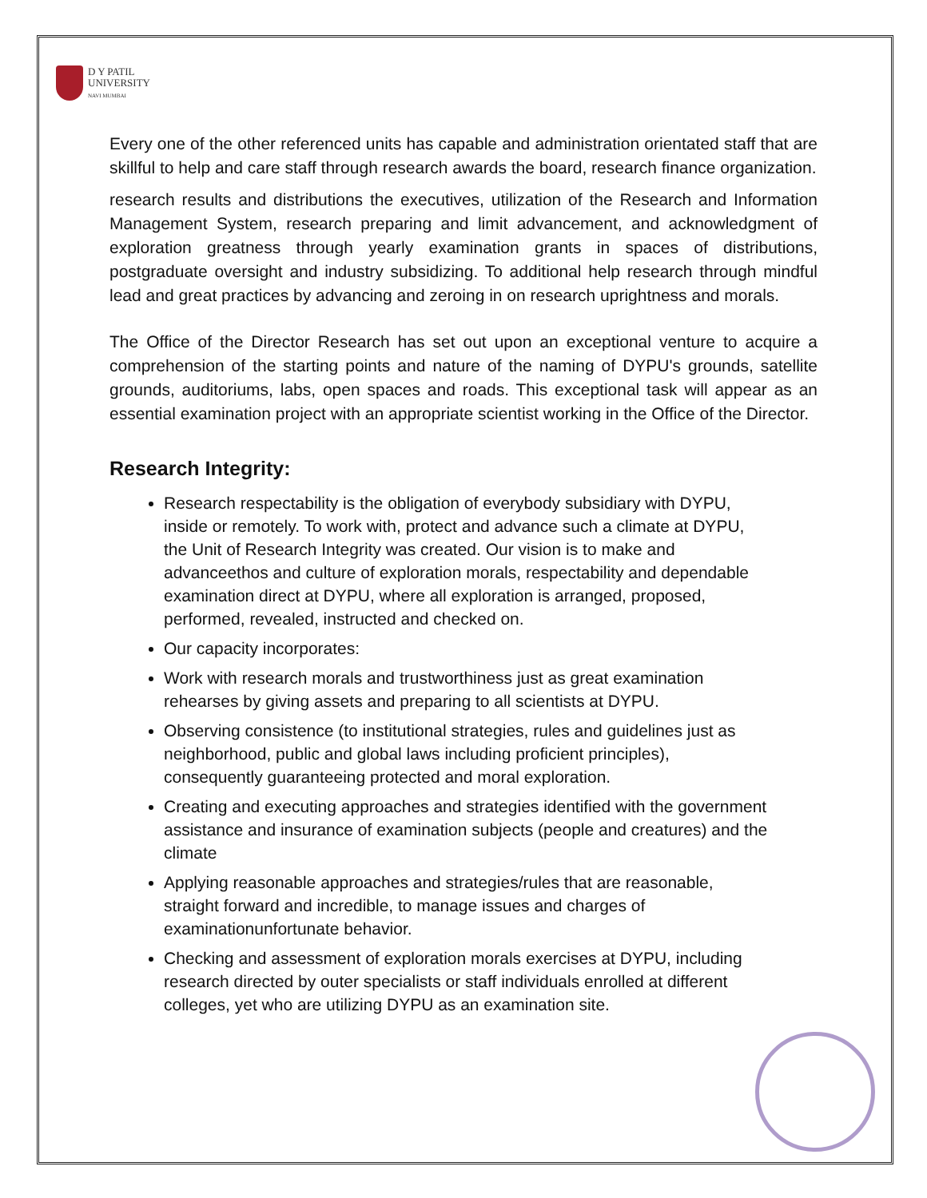D Y PATIL
UNIVERSITY
NAVI MUMBAI
Every one of the other referenced units has capable and administration orientated staff that are skillful to help and care staff through research awards the board, research finance organization.
research results and distributions the executives, utilization of the Research and Information Management System, research preparing and limit advancement, and acknowledgment of exploration greatness through yearly examination grants in spaces of distributions, postgraduate oversight and industry subsidizing. To additional help research through mindful lead and great practices by advancing and zeroing in on research uprightness and morals.
The Office of the Director Research has set out upon an exceptional venture to acquire a comprehension of the starting points and nature of the naming of DYPU's grounds, satellite grounds, auditoriums, labs, open spaces and roads. This exceptional task will appear as an essential examination project with an appropriate scientist working in the Office of the Director.
Research Integrity:
Research respectability is the obligation of everybody subsidiary with DYPU, inside or remotely. To work with, protect and advance such a climate at DYPU, the Unit of Research Integrity was created. Our vision is to make and advanceethos and culture of exploration morals, respectability and dependable examination direct at DYPU, where all exploration is arranged, proposed, performed, revealed, instructed and checked on.
Our capacity incorporates:
Work with research morals and trustworthiness just as great examination rehearses by giving assets and preparing to all scientists at DYPU.
Observing consistence (to institutional strategies, rules and guidelines just as neighborhood, public and global laws including proficient principles), consequently guaranteeing protected and moral exploration.
Creating and executing approaches and strategies identified with the government assistance and insurance of examination subjects (people and creatures) and the climate
Applying reasonable approaches and strategies/rules that are reasonable, straight forward and incredible, to manage issues and charges of examinationunfortunate behavior.
Checking and assessment of exploration morals exercises at DYPU, including research directed by outer specialists or staff individuals enrolled at different colleges, yet who are utilizing DYPU as an examination site.